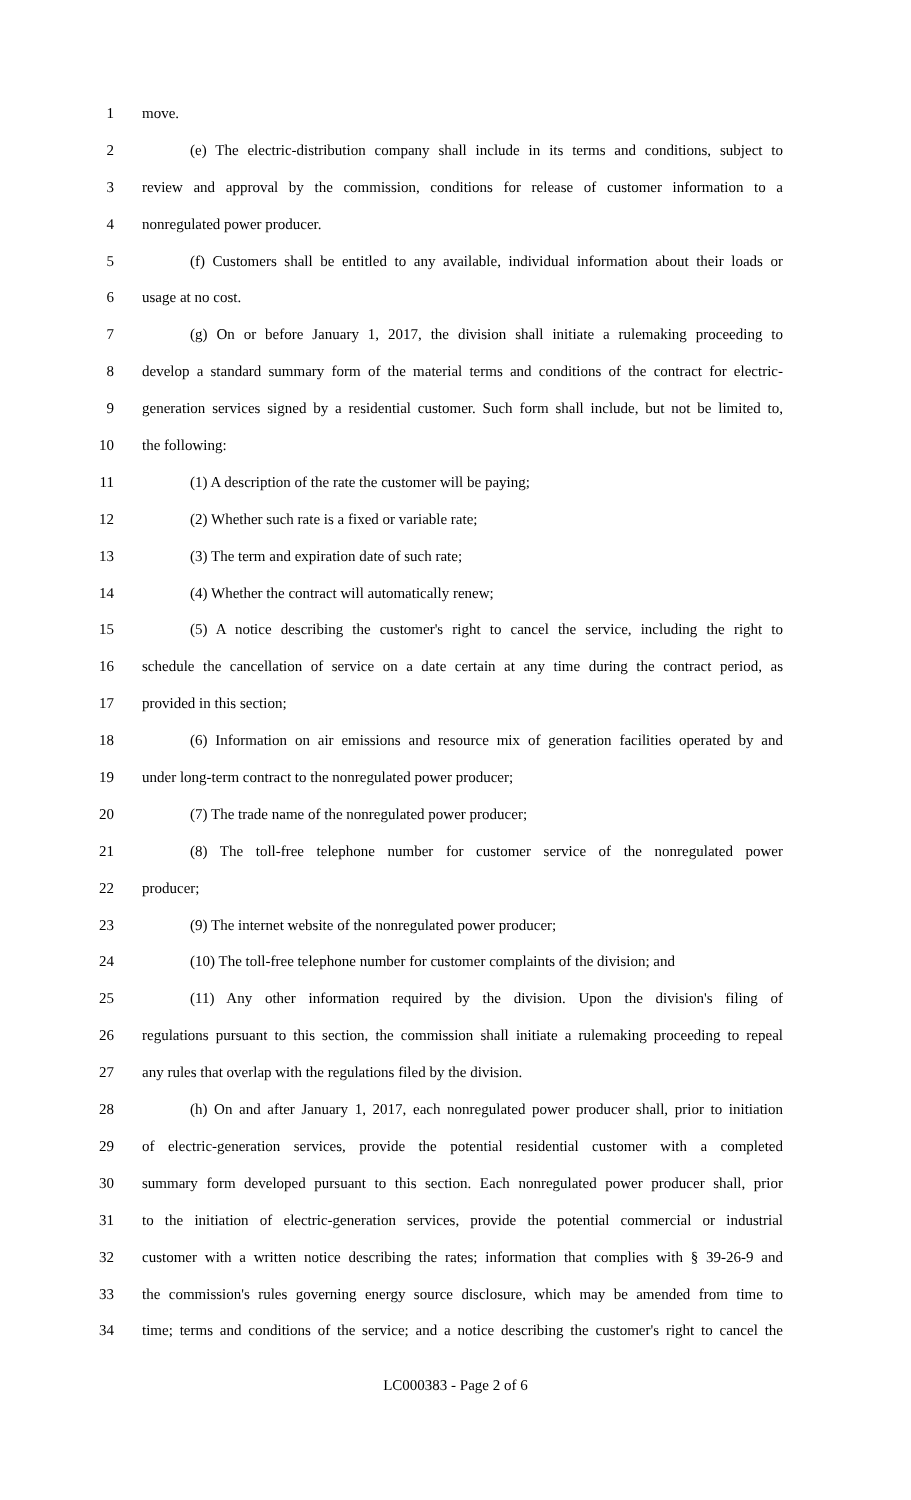1 move.
2 (e) The electric-distribution company shall include in its terms and conditions, subject to
3 review and approval by the commission, conditions for release of customer information to a
4 nonregulated power producer.
5 (f) Customers shall be entitled to any available, individual information about their loads or
6 usage at no cost.
7 (g) On or before January 1, 2017, the division shall initiate a rulemaking proceeding to
8 develop a standard summary form of the material terms and conditions of the contract for electric-
9 generation services signed by a residential customer. Such form shall include, but not be limited to,
10 the following:
11 (1) A description of the rate the customer will be paying;
12 (2) Whether such rate is a fixed or variable rate;
13 (3) The term and expiration date of such rate;
14 (4) Whether the contract will automatically renew;
15 (5) A notice describing the customer's right to cancel the service, including the right to
16 schedule the cancellation of service on a date certain at any time during the contract period, as
17 provided in this section;
18 (6) Information on air emissions and resource mix of generation facilities operated by and
19 under long-term contract to the nonregulated power producer;
20 (7) The trade name of the nonregulated power producer;
21 (8) The toll-free telephone number for customer service of the nonregulated power
22 producer;
23 (9) The internet website of the nonregulated power producer;
24 (10) The toll-free telephone number for customer complaints of the division; and
25 (11) Any other information required by the division. Upon the division's filing of
26 regulations pursuant to this section, the commission shall initiate a rulemaking proceeding to repeal
27 any rules that overlap with the regulations filed by the division.
28 (h) On and after January 1, 2017, each nonregulated power producer shall, prior to initiation
29 of electric-generation services, provide the potential residential customer with a completed
30 summary form developed pursuant to this section. Each nonregulated power producer shall, prior
31 to the initiation of electric-generation services, provide the potential commercial or industrial
32 customer with a written notice describing the rates; information that complies with § 39-26-9 and
33 the commission's rules governing energy source disclosure, which may be amended from time to
34 time; terms and conditions of the service; and a notice describing the customer's right to cancel the
LC000383 - Page 2 of 6